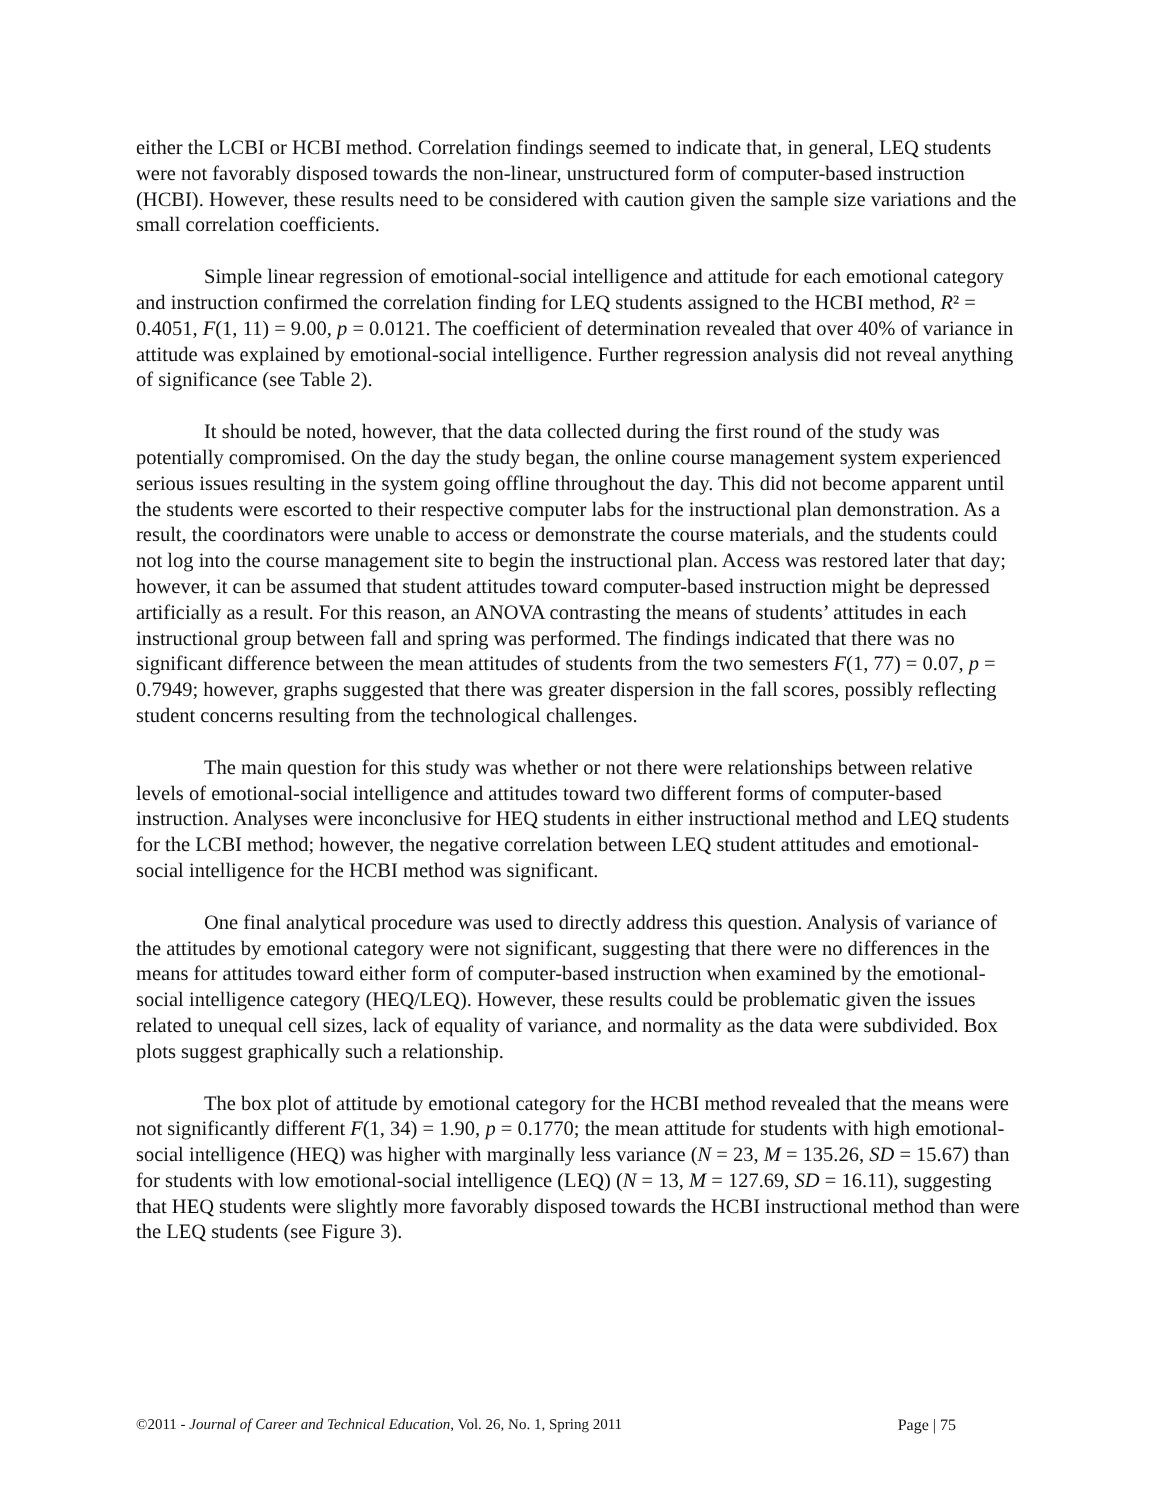either the LCBI or HCBI method. Correlation findings seemed to indicate that, in general, LEQ students were not favorably disposed towards the non-linear, unstructured form of computer-based instruction (HCBI). However, these results need to be considered with caution given the sample size variations and the small correlation coefficients.
Simple linear regression of emotional-social intelligence and attitude for each emotional category and instruction confirmed the correlation finding for LEQ students assigned to the HCBI method, R² = 0.4051, F(1, 11) = 9.00, p = 0.0121. The coefficient of determination revealed that over 40% of variance in attitude was explained by emotional-social intelligence. Further regression analysis did not reveal anything of significance (see Table 2).
It should be noted, however, that the data collected during the first round of the study was potentially compromised. On the day the study began, the online course management system experienced serious issues resulting in the system going offline throughout the day. This did not become apparent until the students were escorted to their respective computer labs for the instructional plan demonstration. As a result, the coordinators were unable to access or demonstrate the course materials, and the students could not log into the course management site to begin the instructional plan. Access was restored later that day; however, it can be assumed that student attitudes toward computer-based instruction might be depressed artificially as a result. For this reason, an ANOVA contrasting the means of students’ attitudes in each instructional group between fall and spring was performed. The findings indicated that there was no significant difference between the mean attitudes of students from the two semesters F(1, 77) = 0.07, p = 0.7949; however, graphs suggested that there was greater dispersion in the fall scores, possibly reflecting student concerns resulting from the technological challenges.
The main question for this study was whether or not there were relationships between relative levels of emotional-social intelligence and attitudes toward two different forms of computer-based instruction. Analyses were inconclusive for HEQ students in either instructional method and LEQ students for the LCBI method; however, the negative correlation between LEQ student attitudes and emotional-social intelligence for the HCBI method was significant.
One final analytical procedure was used to directly address this question. Analysis of variance of the attitudes by emotional category were not significant, suggesting that there were no differences in the means for attitudes toward either form of computer-based instruction when examined by the emotional-social intelligence category (HEQ/LEQ). However, these results could be problematic given the issues related to unequal cell sizes, lack of equality of variance, and normality as the data were subdivided. Box plots suggest graphically such a relationship.
The box plot of attitude by emotional category for the HCBI method revealed that the means were not significantly different F(1, 34) = 1.90, p = 0.1770; the mean attitude for students with high emotional-social intelligence (HEQ) was higher with marginally less variance (N = 23, M = 135.26, SD = 15.67) than for students with low emotional-social intelligence (LEQ) (N = 13, M = 127.69, SD = 16.11), suggesting that HEQ students were slightly more favorably disposed towards the HCBI instructional method than were the LEQ students (see Figure 3).
©2011 - Journal of Career and Technical Education, Vol. 26, No. 1, Spring 2011 Page | 75